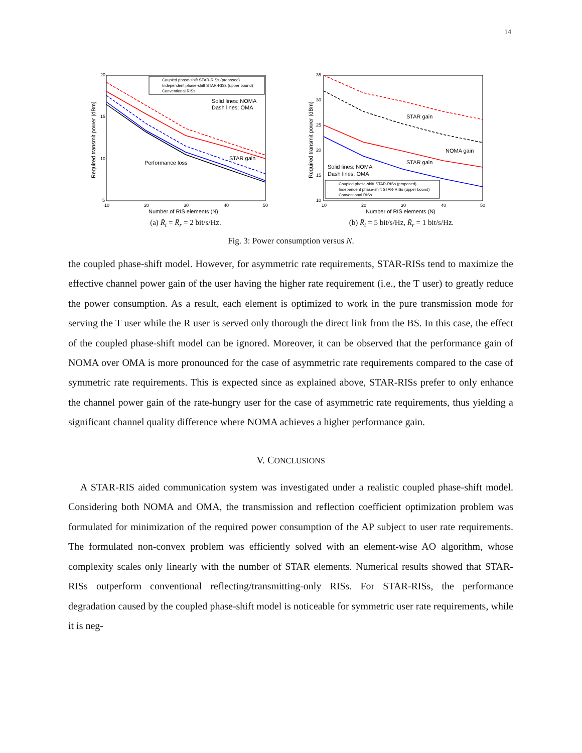14
20
15
10
5
10
20
30
40
50
Number of RIS elements (N)
Required transmit power (dBm)
Coupled phase-shift STAR-RISs (proposed)
Independent phase-shift STAR-RISs (upper bound)
Conventional RISs
Solid lines: NOMA
Dash lines: OMA
STAR gain
Performance loss
(a) R̄<sub>t</sub> = R̄<sub>r</sub> = 2 bit/s/Hz.
35
30
25
20
15
10
10
20
30
40
50
Number of RIS elements (N)
Required transmit power (dBm)
STAR gain
NOMA gain
STAR gain
Solid lines: NOMA
Dash lines: OMA
Coupled phase-shift STAR-RISs (proposed)
Independent phase-shift STAR-RISs (upper bound)
Conventional RISs
(b) R̄<sub>t</sub> = 5 bit/s/Hz, R̄<sub>r</sub> = 1 bit/s/Hz.
Fig. 3: Power consumption versus N.
the coupled phase-shift model. However, for asymmetric rate requirements, STAR-RISs tend to maximize the effective channel power gain of the user having the higher rate requirement (i.e., the T user) to greatly reduce the power consumption. As a result, each element is optimized to work in the pure transmission mode for serving the T user while the R user is served only thorough the direct link from the BS. In this case, the effect of the coupled phase-shift model can be ignored. Moreover, it can be observed that the performance gain of NOMA over OMA is more pronounced for the case of asymmetric rate requirements compared to the case of symmetric rate requirements. This is expected since as explained above, STAR-RISs prefer to only enhance the channel power gain of the rate-hungry user for the case of asymmetric rate requirements, thus yielding a significant channel quality difference where NOMA achieves a higher performance gain.
V. CONCLUSIONS
A STAR-RIS aided communication system was investigated under a realistic coupled phase-shift model. Considering both NOMA and OMA, the transmission and reflection coefficient optimization problem was formulated for minimization of the required power consumption of the AP subject to user rate requirements. The formulated non-convex problem was efficiently solved with an element-wise AO algorithm, whose complexity scales only linearly with the number of STAR elements. Numerical results showed that STAR-RISs outperform conventional reflecting/transmitting-only RISs. For STAR-RISs, the performance degradation caused by the coupled phase-shift model is noticeable for symmetric user rate requirements, while it is neg-